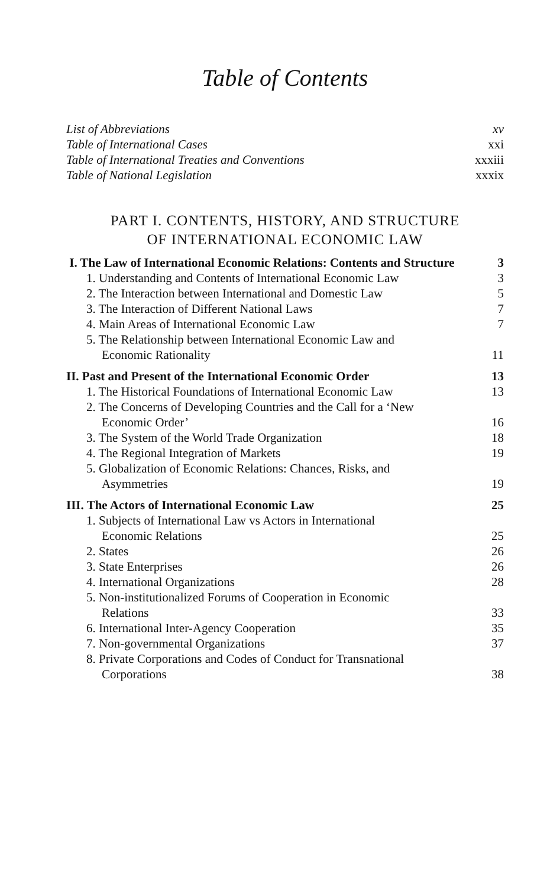Table of Contents
List of Abbreviations xv
Table of International Cases xxi
Table of International Treaties and Conventions xxxiii
Table of National Legislation xxxix
PART I. CONTENTS, HISTORY, AND STRUCTURE
OF INTERNATIONAL ECONOMIC LAW
I. The Law of International Economic Relations: Contents and Structure 3
1. Understanding and Contents of International Economic Law 3
2. The Interaction between International and Domestic Law 5
3. The Interaction of Different National Laws 7
4. Main Areas of International Economic Law 7
5. The Relationship between International Economic Law and
Economic Rationality 11
II. Past and Present of the International Economic Order 13
1. The Historical Foundations of International Economic Law 13
2. The Concerns of Developing Countries and the Call for a ‘New
Economic Order’ 16
3. The System of the World Trade Organization 18
4. The Regional Integration of Markets 19
5. Globalization of Economic Relations: Chances, Risks, and
Asymmetries 19
III. The Actors of International Economic Law 25
1. Subjects of International Law vs Actors in International
Economic Relations 25
2. States 26
3. State Enterprises 26
4. International Organizations 28
5. Non-institutionalized Forums of Cooperation in Economic
Relations 33
6. International Inter-Agency Cooperation 35
7. Non-governmental Organizations 37
8. Private Corporations and Codes of Conduct for Transnational
Corporations 38